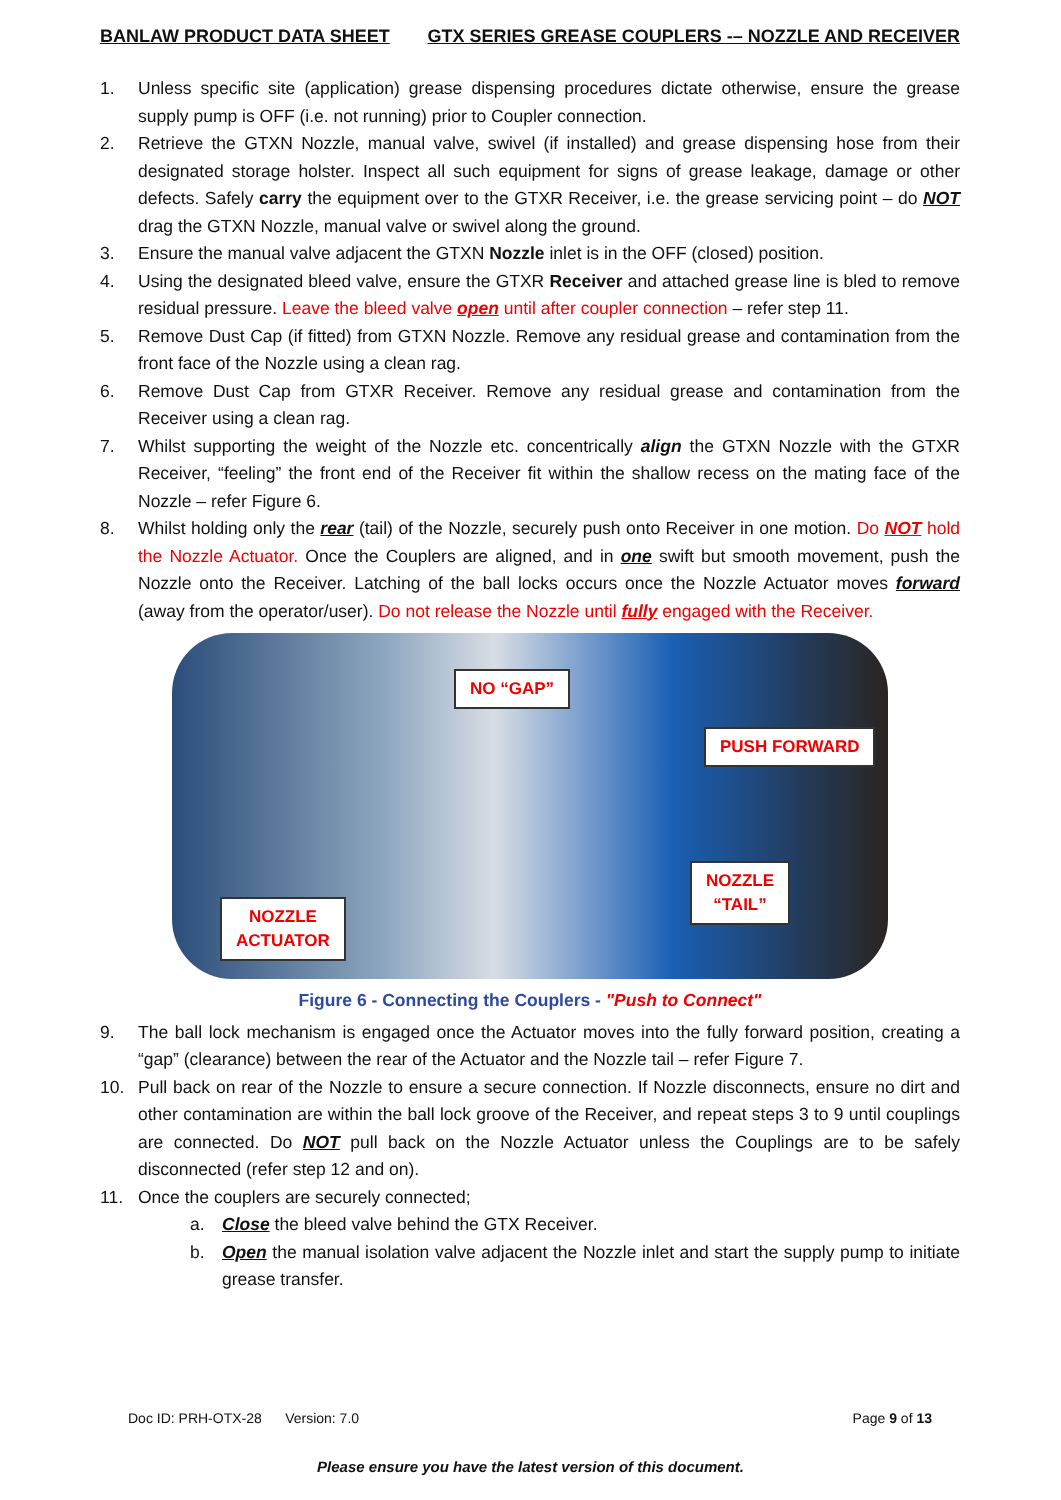BANLAW PRODUCT DATA SHEET GTX SERIES GREASE COUPLERS -– NOZZLE AND RECEIVER
1. Unless specific site (application) grease dispensing procedures dictate otherwise, ensure the grease supply pump is OFF (i.e. not running) prior to Coupler connection.
2. Retrieve the GTXN Nozzle, manual valve, swivel (if installed) and grease dispensing hose from their designated storage holster. Inspect all such equipment for signs of grease leakage, damage or other defects. Safely carry the equipment over to the GTXR Receiver, i.e. the grease servicing point – do NOT drag the GTXN Nozzle, manual valve or swivel along the ground.
3. Ensure the manual valve adjacent the GTXN Nozzle inlet is in the OFF (closed) position.
4. Using the designated bleed valve, ensure the GTXR Receiver and attached grease line is bled to remove residual pressure. Leave the bleed valve open until after coupler connection – refer step 11.
5. Remove Dust Cap (if fitted) from GTXN Nozzle. Remove any residual grease and contamination from the front face of the Nozzle using a clean rag.
6. Remove Dust Cap from GTXR Receiver. Remove any residual grease and contamination from the Receiver using a clean rag.
7. Whilst supporting the weight of the Nozzle etc. concentrically align the GTXN Nozzle with the GTXR Receiver, “feeling” the front end of the Receiver fit within the shallow recess on the mating face of the Nozzle – refer Figure 6.
8. Whilst holding only the rear (tail) of the Nozzle, securely push onto Receiver in one motion. Do NOT hold the Nozzle Actuator. Once the Couplers are aligned, and in one swift but smooth movement, push the Nozzle onto the Receiver. Latching of the ball locks occurs once the Nozzle Actuator moves forward (away from the operator/user). Do not release the Nozzle until fully engaged with the Receiver.
NO “GAP”
PUSH FORWARD
NOZZLE
“TAIL”
NOZZLE
ACTUATOR
Figure 6 - Connecting the Couplers - "Push to Connect"
9. The ball lock mechanism is engaged once the Actuator moves into the fully forward position, creating a “gap” (clearance) between the rear of the Actuator and the Nozzle tail – refer Figure 7.
10. Pull back on rear of the Nozzle to ensure a secure connection. If Nozzle disconnects, ensure no dirt and other contamination are within the ball lock groove of the Receiver, and repeat steps 3 to 9 until couplings are connected. Do NOT pull back on the Nozzle Actuator unless the Couplings are to be safely disconnected (refer step 12 and on).
11. Once the couplers are securely connected;
a. Close the bleed valve behind the GTX Receiver.
b. Open the manual isolation valve adjacent the Nozzle inlet and start the supply pump to initiate grease transfer.
Doc ID: PRH-OTX-28 Version: 7.0 Page 9 of 13
Please ensure you have the latest version of this document.